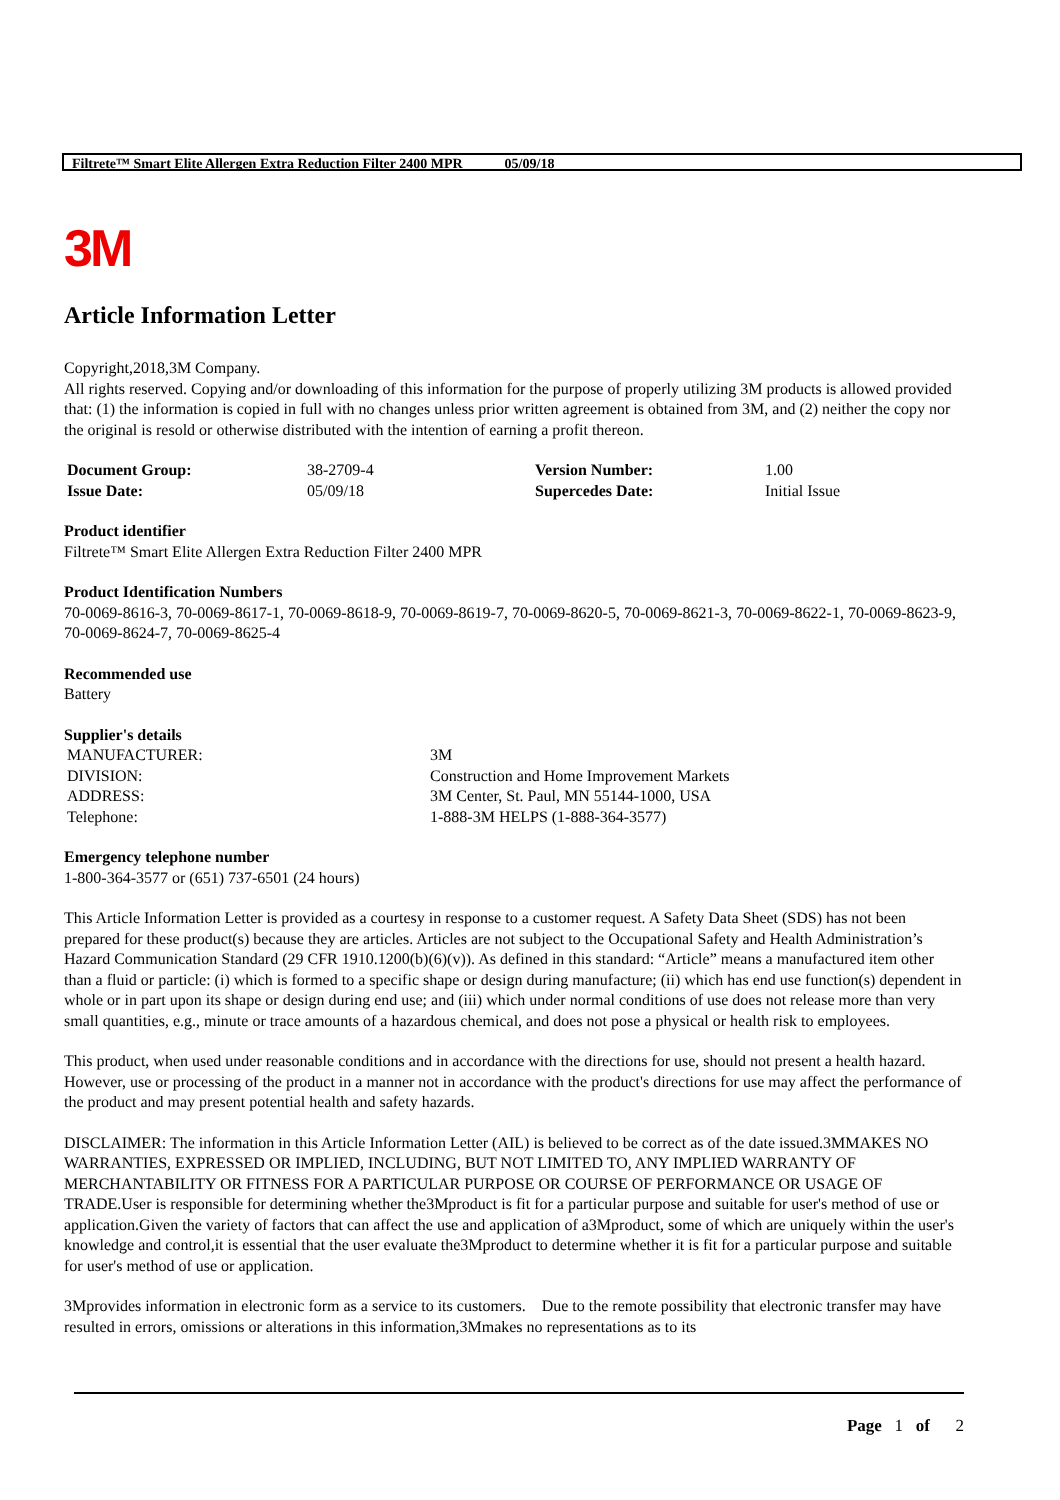Filtrete™ Smart Elite Allergen Extra Reduction Filter 2400 MPR 05/09/18
3M
Article Information Letter
Copyright,2018,3M Company.
All rights reserved. Copying and/or downloading of this information for the purpose of properly utilizing 3M products is allowed provided that: (1) the information is copied in full with no changes unless prior written agreement is obtained from 3M, and (2) neither the copy nor the original is resold or otherwise distributed with the intention of earning a profit thereon.
| Document Group: | 38-2709-4 | Version Number: | 1.00 |
| Issue Date: | 05/09/18 | Supercedes Date: | Initial Issue |
Product identifier
Filtrete™ Smart Elite Allergen Extra Reduction Filter 2400 MPR
Product Identification Numbers
70-0069-8616-3, 70-0069-8617-1, 70-0069-8618-9, 70-0069-8619-7, 70-0069-8620-5, 70-0069-8621-3, 70-0069-8622-1, 70-0069-8623-9, 70-0069-8624-7, 70-0069-8625-4
Recommended use
Battery
Supplier's details
| MANUFACTURER: | 3M |
| DIVISION: | Construction and Home Improvement Markets |
| ADDRESS: | 3M Center, St. Paul, MN 55144-1000, USA |
| Telephone: | 1-888-3M HELPS (1-888-364-3577) |
Emergency telephone number
1-800-364-3577 or (651) 737-6501 (24 hours)
This Article Information Letter is provided as a courtesy in response to a customer request. A Safety Data Sheet (SDS) has not been prepared for these product(s) because they are articles. Articles are not subject to the Occupational Safety and Health Administration’s Hazard Communication Standard (29 CFR 1910.1200(b)(6)(v)). As defined in this standard: “Article” means a manufactured item other than a fluid or particle: (i) which is formed to a specific shape or design during manufacture; (ii) which has end use function(s) dependent in whole or in part upon its shape or design during end use; and (iii) which under normal conditions of use does not release more than very small quantities, e.g., minute or trace amounts of a hazardous chemical, and does not pose a physical or health risk to employees.
This product, when used under reasonable conditions and in accordance with the directions for use, should not present a health hazard. However, use or processing of the product in a manner not in accordance with the product's directions for use may affect the performance of the product and may present potential health and safety hazards.
DISCLAIMER: The information in this Article Information Letter (AIL) is believed to be correct as of the date issued.3MMAKES NO WARRANTIES, EXPRESSED OR IMPLIED, INCLUDING, BUT NOT LIMITED TO, ANY IMPLIED WARRANTY OF MERCHANTABILITY OR FITNESS FOR A PARTICULAR PURPOSE OR COURSE OF PERFORMANCE OR USAGE OF TRADE.User is responsible for determining whether the3Mproduct is fit for a particular purpose and suitable for user's method of use or application.Given the variety of factors that can affect the use and application of a3Mproduct, some of which are uniquely within the user's knowledge and control,it is essential that the user evaluate the3Mproduct to determine whether it is fit for a particular purpose and suitable for user's method of use or application.
3Mprovides information in electronic form as a service to its customers. Due to the remote possibility that electronic transfer may have resulted in errors, omissions or alterations in this information,3Mmakes no representations as to its
Page 1 of 2